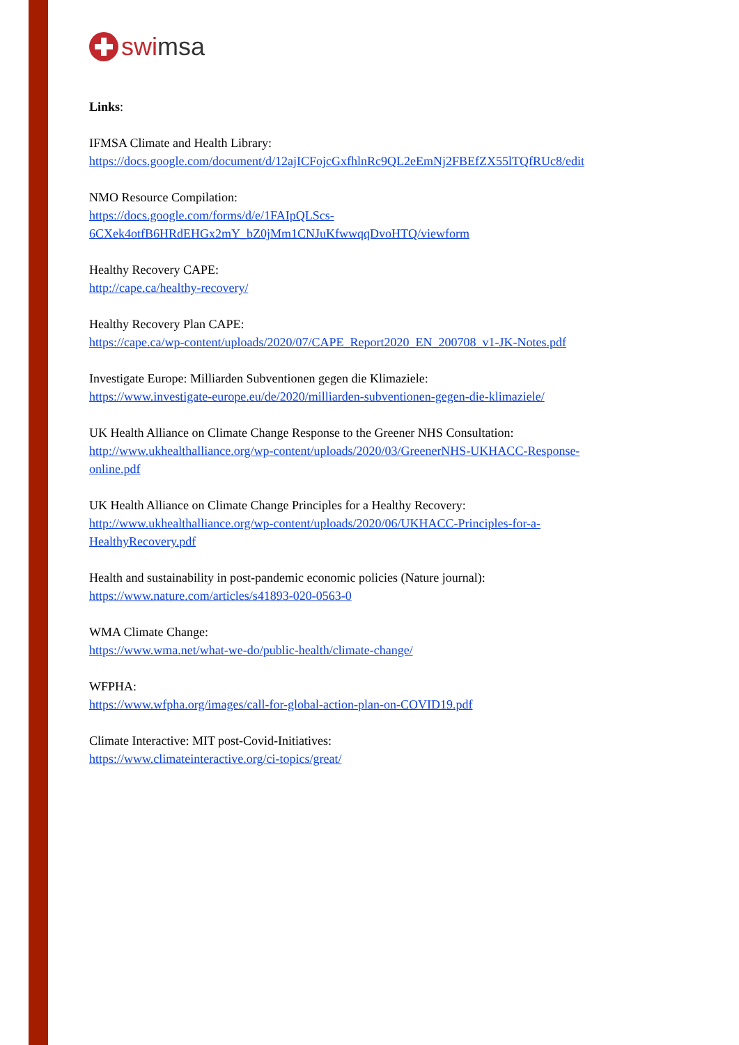swi msa
Links:
IFMSA Climate and Health Library:
https://docs.google.com/document/d/12ajICFojcGxfhlnRc9QL2eEmNj2FBEfZX55lTQfRUc8/edit
NMO Resource Compilation:
https://docs.google.com/forms/d/e/1FAIpQLScs-
6CXek4otfB6HRdEHGx2mY_bZ0jMm1CNJuKfwwqqDvoHTQ/viewform
Healthy Recovery CAPE:
http://cape.ca/healthy-recovery/
Healthy Recovery Plan CAPE:
https://cape.ca/wp-content/uploads/2020/07/CAPE_Report2020_EN_200708_v1-JK-Notes.pdf
Investigate Europe: Milliarden Subventionen gegen die Klimaziele:
https://www.investigate-europe.eu/de/2020/milliarden-subventionen-gegen-die-klimaziele/
UK Health Alliance on Climate Change Response to the Greener NHS Consultation:
http://www.ukhealthalliance.org/wp-content/uploads/2020/03/GreenerNHS-UKHACC-Response-
online.pdf
UK Health Alliance on Climate Change Principles for a Healthy Recovery:
http://www.ukhealthalliance.org/wp-content/uploads/2020/06/UKHACC-Principles-for-a-
HealthyRecovery.pdf
Health and sustainability in post-pandemic economic policies (Nature journal):
https://www.nature.com/articles/s41893-020-0563-0
WMA Climate Change:
https://www.wma.net/what-we-do/public-health/climate-change/
WFPHA:
https://www.wfpha.org/images/call-for-global-action-plan-on-COVID19.pdf
Climate Interactive: MIT post-Covid-Initiatives:
https://www.climateinteractive.org/ci-topics/great/